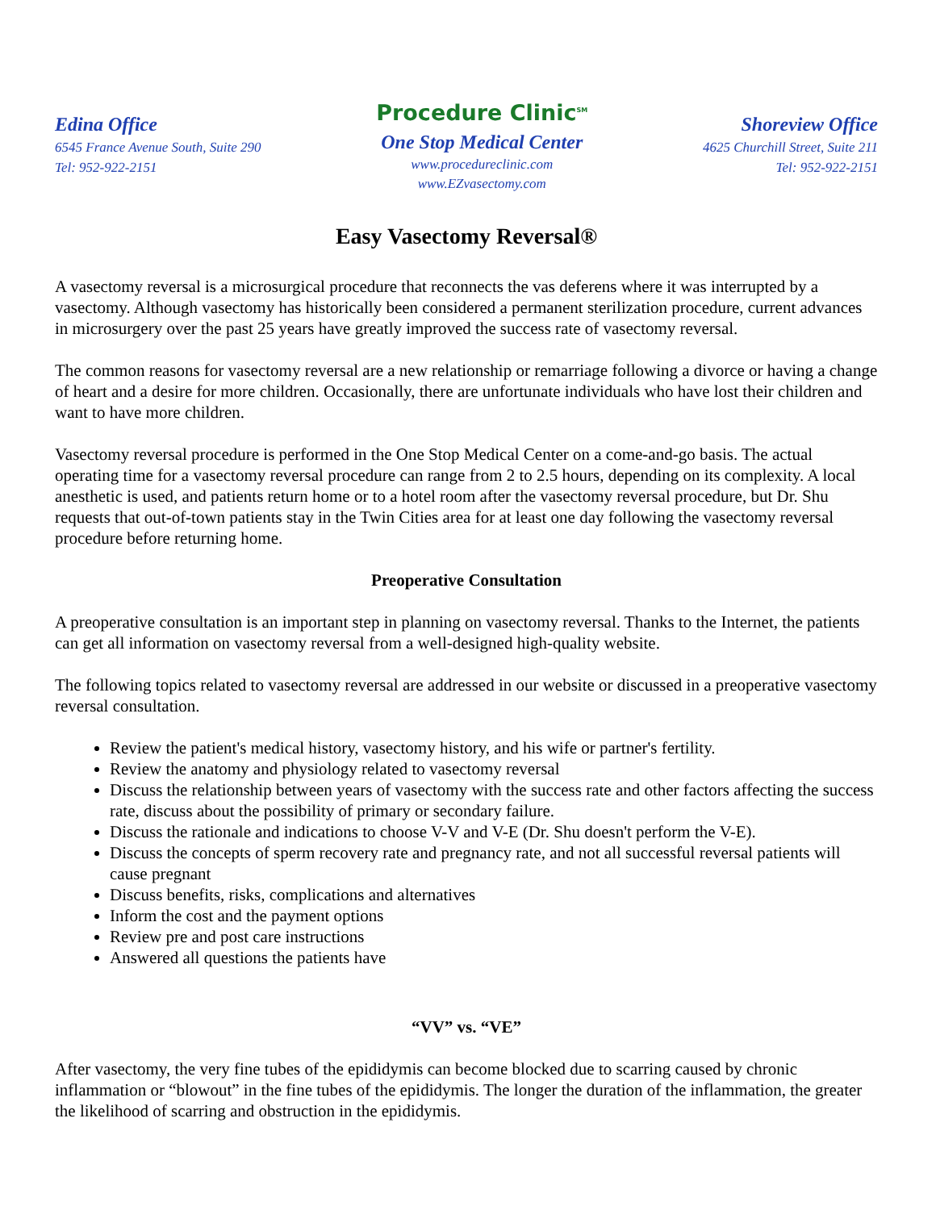Edina Office
6545 France Avenue South, Suite 290
Tel: 952-922-2151
Procedure Clinic<sup>SM</sup>
One Stop Medical Center
www.procedureclinic.com
www.EZvasectomy.com
Shoreview Office
4625 Churchill Street, Suite 211
Tel: 952-922-2151
Easy Vasectomy Reversal®
A vasectomy reversal is a microsurgical procedure that reconnects the vas deferens where it was interrupted by a vasectomy. Although vasectomy has historically been considered a permanent sterilization procedure, current advances in microsurgery over the past 25 years have greatly improved the success rate of vasectomy reversal.
The common reasons for vasectomy reversal are a new relationship or remarriage following a divorce or having a change of heart and a desire for more children. Occasionally, there are unfortunate individuals who have lost their children and want to have more children.
Vasectomy reversal procedure is performed in the One Stop Medical Center on a come-and-go basis. The actual operating time for a vasectomy reversal procedure can range from 2 to 2.5 hours, depending on its complexity. A local anesthetic is used, and patients return home or to a hotel room after the vasectomy reversal procedure, but Dr. Shu requests that out-of-town patients stay in the Twin Cities area for at least one day following the vasectomy reversal procedure before returning home.
Preoperative Consultation
A preoperative consultation is an important step in planning on vasectomy reversal. Thanks to the Internet, the patients can get all information on vasectomy reversal from a well-designed high-quality website.
The following topics related to vasectomy reversal are addressed in our website or discussed in a preoperative vasectomy reversal consultation.
Review the patient's medical history, vasectomy history, and his wife or partner's fertility.
Review the anatomy and physiology related to vasectomy reversal
Discuss the relationship between years of vasectomy with the success rate and other factors affecting the success rate, discuss about the possibility of primary or secondary failure.
Discuss the rationale and indications to choose V-V and V-E (Dr. Shu doesn't perform the V-E).
Discuss the concepts of sperm recovery rate and pregnancy rate, and not all successful reversal patients will cause pregnant
Discuss benefits, risks, complications and alternatives
Inform the cost and the payment options
Review pre and post care instructions
Answered all questions the patients have
“VV” vs. “VE”
After vasectomy, the very fine tubes of the epididymis can become blocked due to scarring caused by chronic inflammation or “blowout” in the fine tubes of the epididymis. The longer the duration of the inflammation, the greater the likelihood of scarring and obstruction in the epididymis.